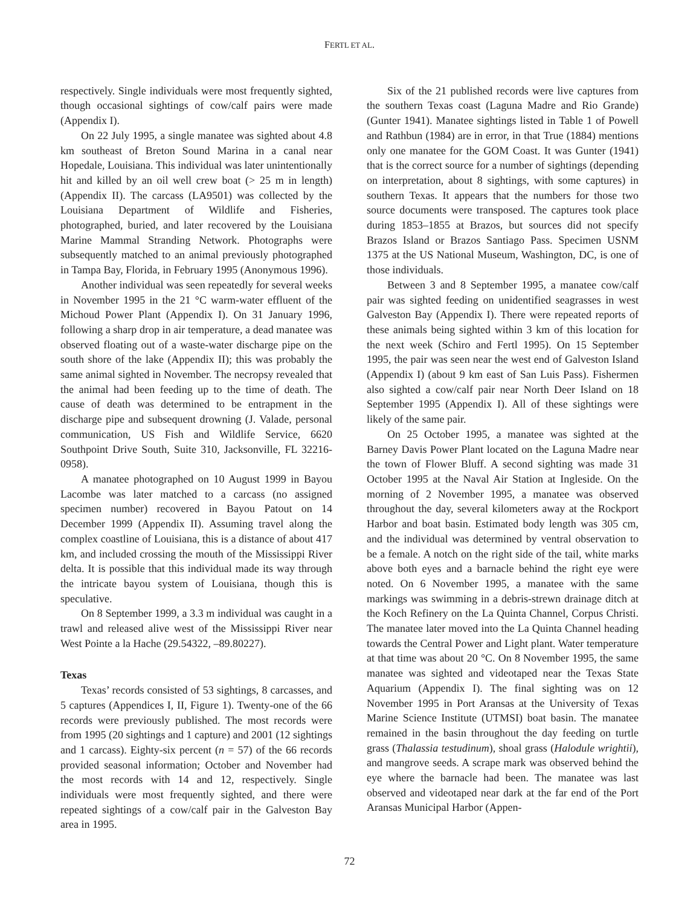FERTL ET AL.
respectively. Single individuals were most frequently sighted, though occasional sightings of cow/calf pairs were made (Appendix I).
On 22 July 1995, a single manatee was sighted about 4.8 km southeast of Breton Sound Marina in a canal near Hopedale, Louisiana. This individual was later unintentionally hit and killed by an oil well crew boat (> 25 m in length) (Appendix II). The carcass (LA9501) was collected by the Louisiana Department of Wildlife and Fisheries, photographed, buried, and later recovered by the Louisiana Marine Mammal Stranding Network. Photographs were subsequently matched to an animal previously photographed in Tampa Bay, Florida, in February 1995 (Anonymous 1996).
Another individual was seen repeatedly for several weeks in November 1995 in the 21 °C warm-water effluent of the Michoud Power Plant (Appendix I). On 31 January 1996, following a sharp drop in air temperature, a dead manatee was observed floating out of a waste-water discharge pipe on the south shore of the lake (Appendix II); this was probably the same animal sighted in November. The necropsy revealed that the animal had been feeding up to the time of death. The cause of death was determined to be entrapment in the discharge pipe and subsequent drowning (J. Valade, personal communication, US Fish and Wildlife Service, 6620 Southpoint Drive South, Suite 310, Jacksonville, FL 32216-0958).
A manatee photographed on 10 August 1999 in Bayou Lacombe was later matched to a carcass (no assigned specimen number) recovered in Bayou Patout on 14 December 1999 (Appendix II). Assuming travel along the complex coastline of Louisiana, this is a distance of about 417 km, and included crossing the mouth of the Mississippi River delta. It is possible that this individual made its way through the intricate bayou system of Louisiana, though this is speculative.
On 8 September 1999, a 3.3 m individual was caught in a trawl and released alive west of the Mississippi River near West Pointe a la Hache (29.54322, –89.80227).
Texas
Texas’ records consisted of 53 sightings, 8 carcasses, and 5 captures (Appendices I, II, Figure 1). Twenty-one of the 66 records were previously published. The most records were from 1995 (20 sightings and 1 capture) and 2001 (12 sightings and 1 carcass). Eighty-six percent (n = 57) of the 66 records provided seasonal information; October and November had the most records with 14 and 12, respectively. Single individuals were most frequently sighted, and there were repeated sightings of a cow/calf pair in the Galveston Bay area in 1995.
Six of the 21 published records were live captures from the southern Texas coast (Laguna Madre and Rio Grande) (Gunter 1941). Manatee sightings listed in Table 1 of Powell and Rathbun (1984) are in error, in that True (1884) mentions only one manatee for the GOM Coast. It was Gunter (1941) that is the correct source for a number of sightings (depending on interpretation, about 8 sightings, with some captures) in southern Texas. It appears that the numbers for those two source documents were transposed. The captures took place during 1853–1855 at Brazos, but sources did not specify Brazos Island or Brazos Santiago Pass. Specimen USNM 1375 at the US National Museum, Washington, DC, is one of those individuals.
Between 3 and 8 September 1995, a manatee cow/calf pair was sighted feeding on unidentified seagrasses in west Galveston Bay (Appendix I). There were repeated reports of these animals being sighted within 3 km of this location for the next week (Schiro and Fertl 1995). On 15 September 1995, the pair was seen near the west end of Galveston Island (Appendix I) (about 9 km east of San Luis Pass). Fishermen also sighted a cow/calf pair near North Deer Island on 18 September 1995 (Appendix I). All of these sightings were likely of the same pair.
On 25 October 1995, a manatee was sighted at the Barney Davis Power Plant located on the Laguna Madre near the town of Flower Bluff. A second sighting was made 31 October 1995 at the Naval Air Station at Ingleside. On the morning of 2 November 1995, a manatee was observed throughout the day, several kilometers away at the Rockport Harbor and boat basin. Estimated body length was 305 cm, and the individual was determined by ventral observation to be a female. A notch on the right side of the tail, white marks above both eyes and a barnacle behind the right eye were noted. On 6 November 1995, a manatee with the same markings was swimming in a debris-strewn drainage ditch at the Koch Refinery on the La Quinta Channel, Corpus Christi. The manatee later moved into the La Quinta Channel heading towards the Central Power and Light plant. Water temperature at that time was about 20 °C. On 8 November 1995, the same manatee was sighted and videotaped near the Texas State Aquarium (Appendix I). The final sighting was on 12 November 1995 in Port Aransas at the University of Texas Marine Science Institute (UTMSI) boat basin. The manatee remained in the basin throughout the day feeding on turtle grass (Thalassia testudinum), shoal grass (Halodule wrightii), and mangrove seeds. A scrape mark was observed behind the eye where the barnacle had been. The manatee was last observed and videotaped near dark at the far end of the Port Aransas Municipal Harbor (Appen-
72